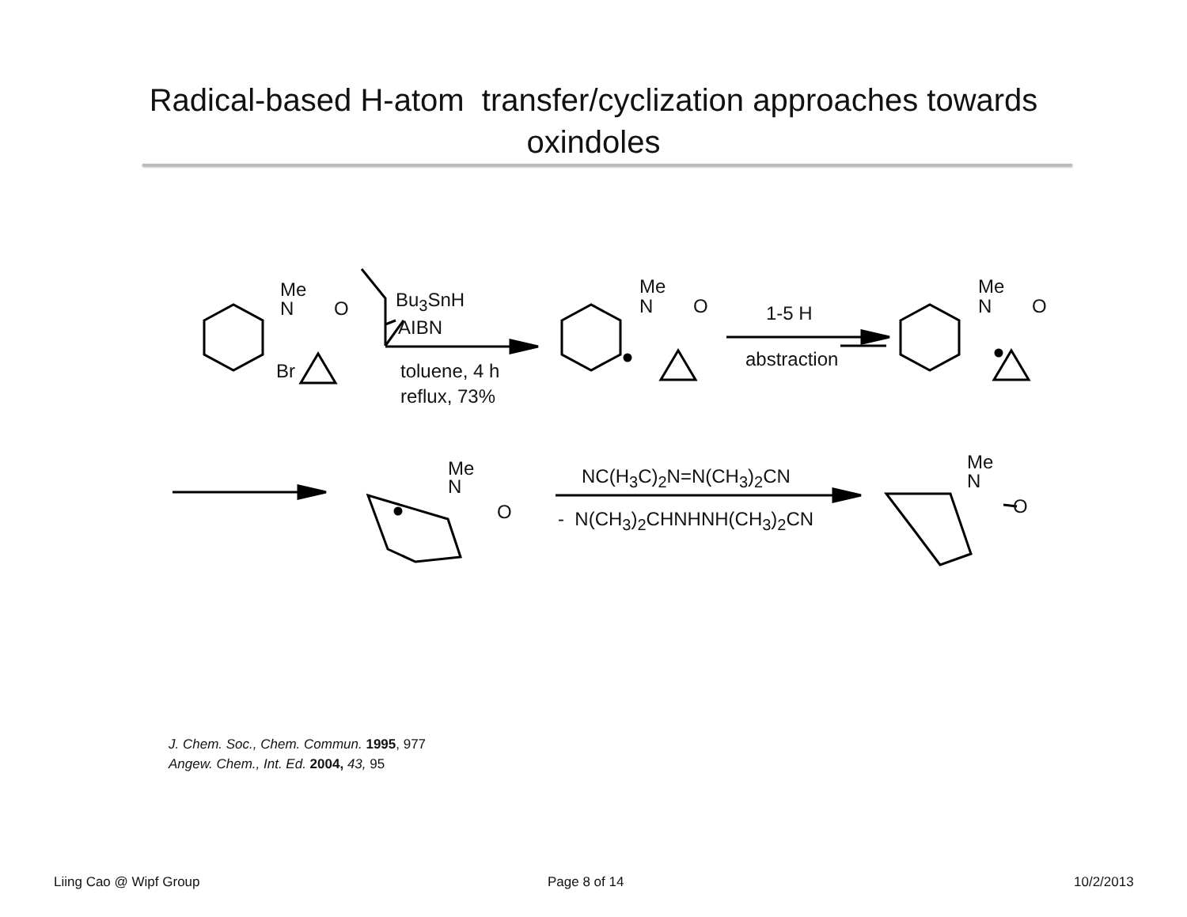Radical-based H-atom transfer/cyclization approaches towards
oxindoles
Me
N O
Br
Bu<sub>3</sub>SnH
AIBN
toluene, 4 h
reflux, 73%
Me
N O 1-5 H
abstraction
Me
N O
Me
N
O
NC(H<sub>3</sub>C)<sub>2</sub>N=N(CH<sub>3</sub>)<sub>2</sub>CN
- N(CH<sub>3</sub>)<sub>2</sub>CHNHNH(CH<sub>3</sub>)<sub>2</sub>CN
Me
N
O
J. Chem. Soc., Chem. Commun. 1995, 977
Angew. Chem., Int. Ed. 2004, 43, 95
Liing Cao @ Wipf Group Page 8 of 14 10/2/2013